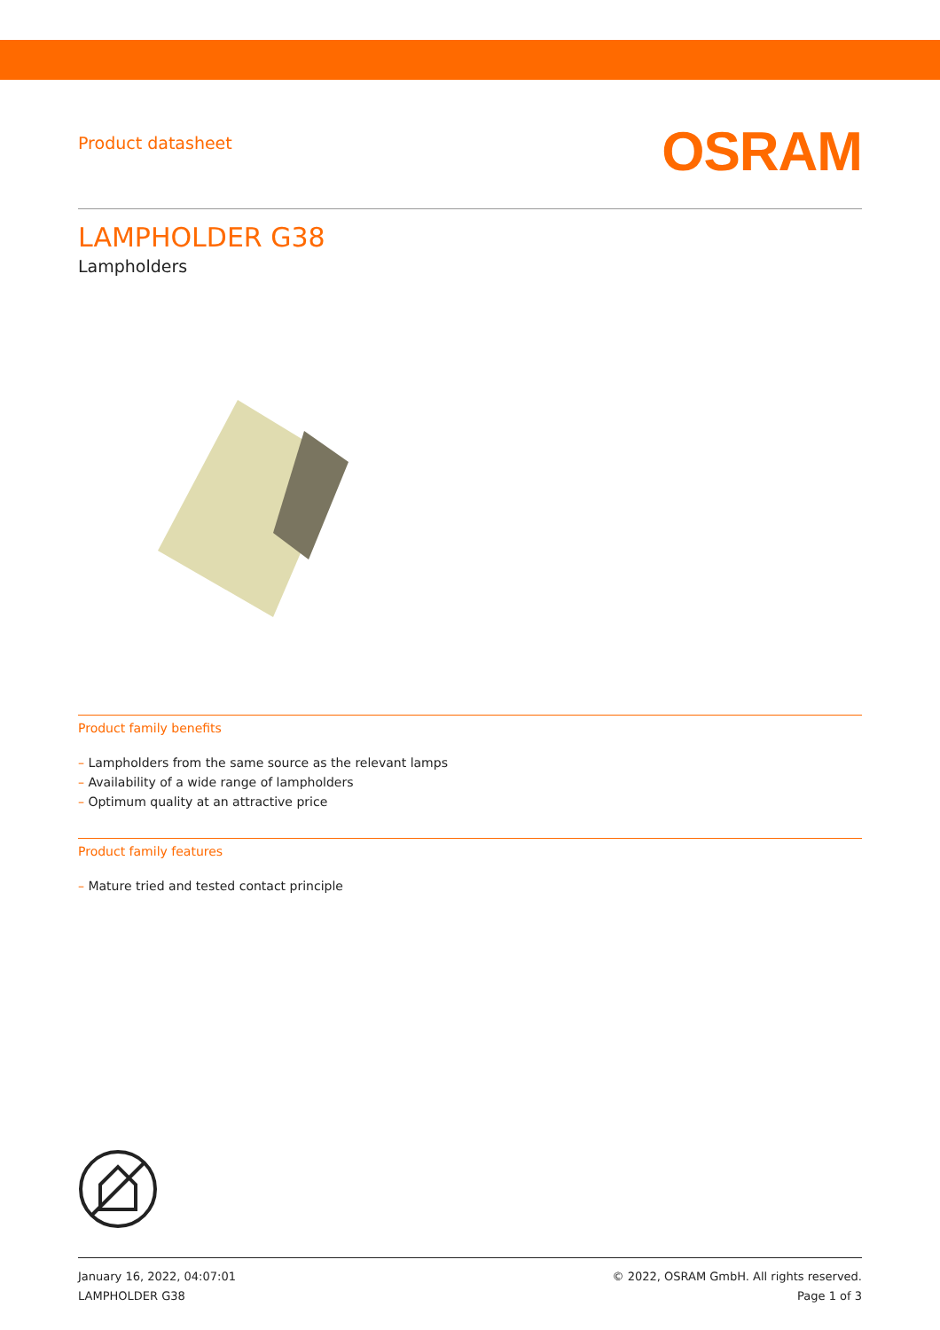Product datasheet
OSRAM
LAMPHOLDER G38
Lampholders
Product family benefits
– Lampholders from the same source as the relevant lamps
– Availability of a wide range of lampholders
– Optimum quality at an attractive price
Product family features
– Mature tried and tested contact principle
January 16, 2022, 04:07:01
LAMPHOLDER G38
© 2022, OSRAM GmbH. All rights reserved.
Page 1 of 3